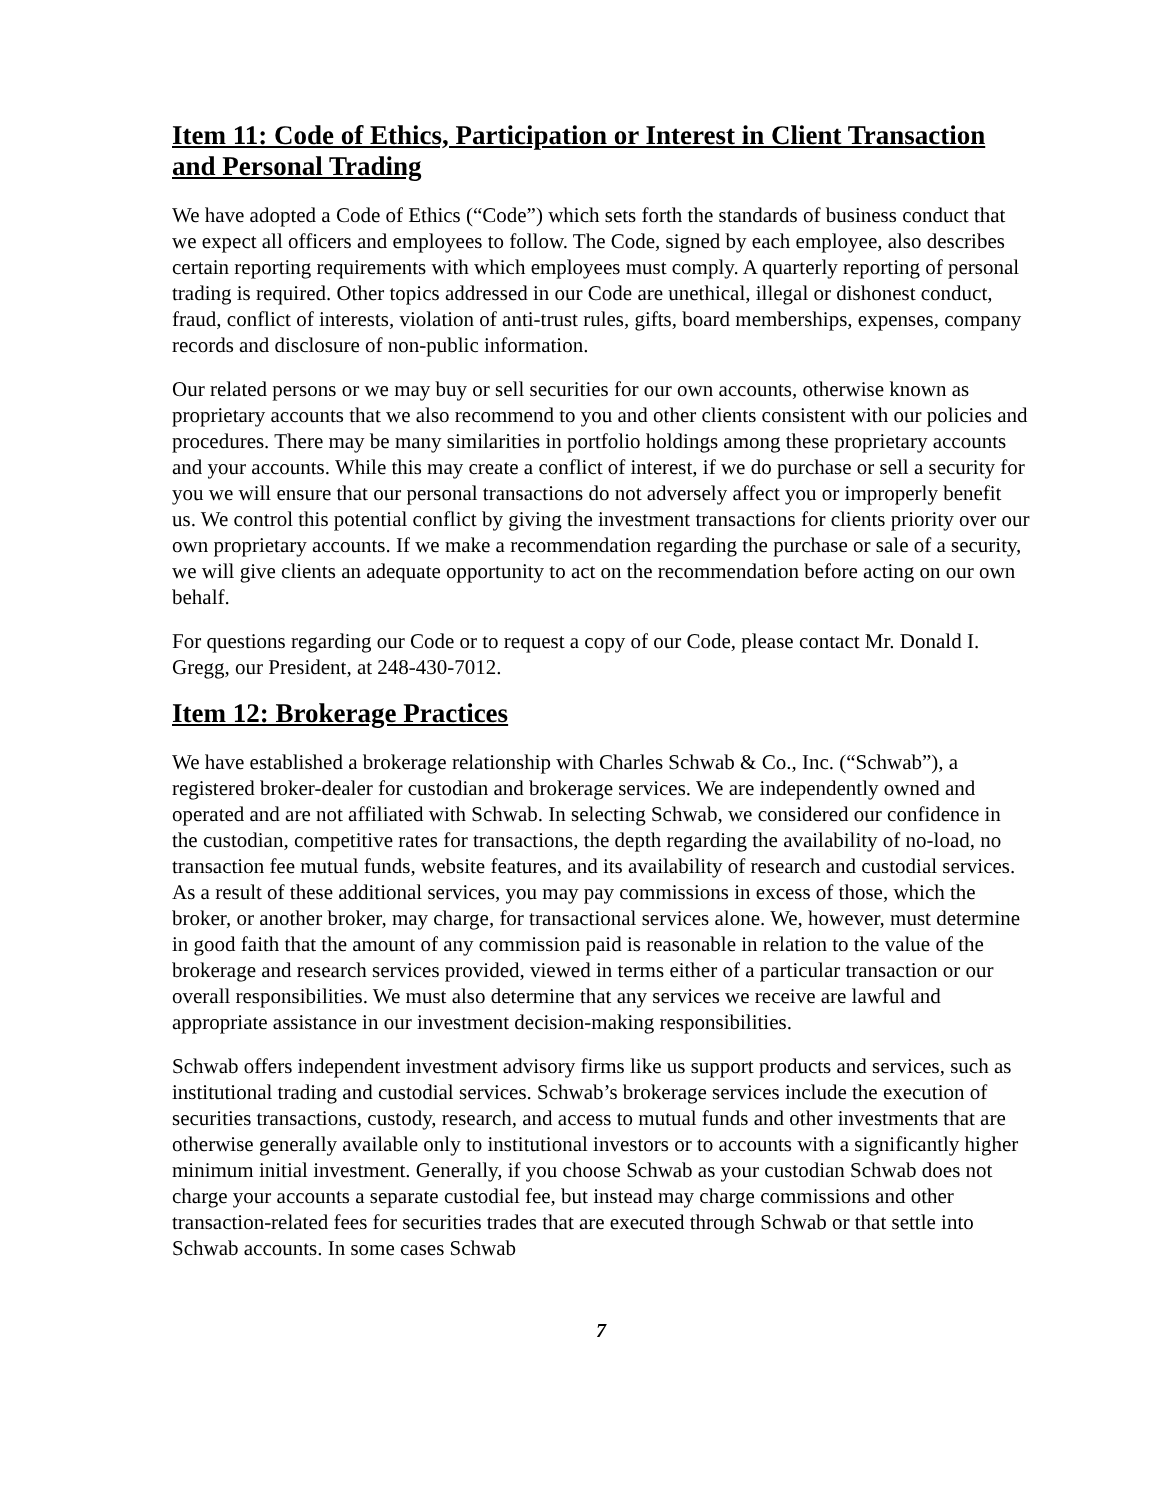Item 11: Code of Ethics, Participation or Interest in Client Transaction and Personal Trading
We have adopted a Code of Ethics (“Code”) which sets forth the standards of business conduct that we expect all officers and employees to follow. The Code, signed by each employee, also describes certain reporting requirements with which employees must comply. A quarterly reporting of personal trading is required. Other topics addressed in our Code are unethical, illegal or dishonest conduct, fraud, conflict of interests, violation of anti-trust rules, gifts, board memberships, expenses, company records and disclosure of non-public information.
Our related persons or we may buy or sell securities for our own accounts, otherwise known as proprietary accounts that we also recommend to you and other clients consistent with our policies and procedures. There may be many similarities in portfolio holdings among these proprietary accounts and your accounts. While this may create a conflict of interest, if we do purchase or sell a security for you we will ensure that our personal transactions do not adversely affect you or improperly benefit us. We control this potential conflict by giving the investment transactions for clients priority over our own proprietary accounts. If we make a recommendation regarding the purchase or sale of a security, we will give clients an adequate opportunity to act on the recommendation before acting on our own behalf.
For questions regarding our Code or to request a copy of our Code, please contact Mr. Donald I. Gregg, our President, at 248-430-7012.
Item 12: Brokerage Practices
We have established a brokerage relationship with Charles Schwab & Co., Inc. (“Schwab”), a registered broker-dealer for custodian and brokerage services. We are independently owned and operated and are not affiliated with Schwab. In selecting Schwab, we considered our confidence in the custodian, competitive rates for transactions, the depth regarding the availability of no-load, no transaction fee mutual funds, website features, and its availability of research and custodial services. As a result of these additional services, you may pay commissions in excess of those, which the broker, or another broker, may charge, for transactional services alone. We, however, must determine in good faith that the amount of any commission paid is reasonable in relation to the value of the brokerage and research services provided, viewed in terms either of a particular transaction or our overall responsibilities. We must also determine that any services we receive are lawful and appropriate assistance in our investment decision-making responsibilities.
Schwab offers independent investment advisory firms like us support products and services, such as institutional trading and custodial services. Schwab’s brokerage services include the execution of securities transactions, custody, research, and access to mutual funds and other investments that are otherwise generally available only to institutional investors or to accounts with a significantly higher minimum initial investment. Generally, if you choose Schwab as your custodian Schwab does not charge your accounts a separate custodial fee, but instead may charge commissions and other transaction-related fees for securities trades that are executed through Schwab or that settle into Schwab accounts. In some cases Schwab
7